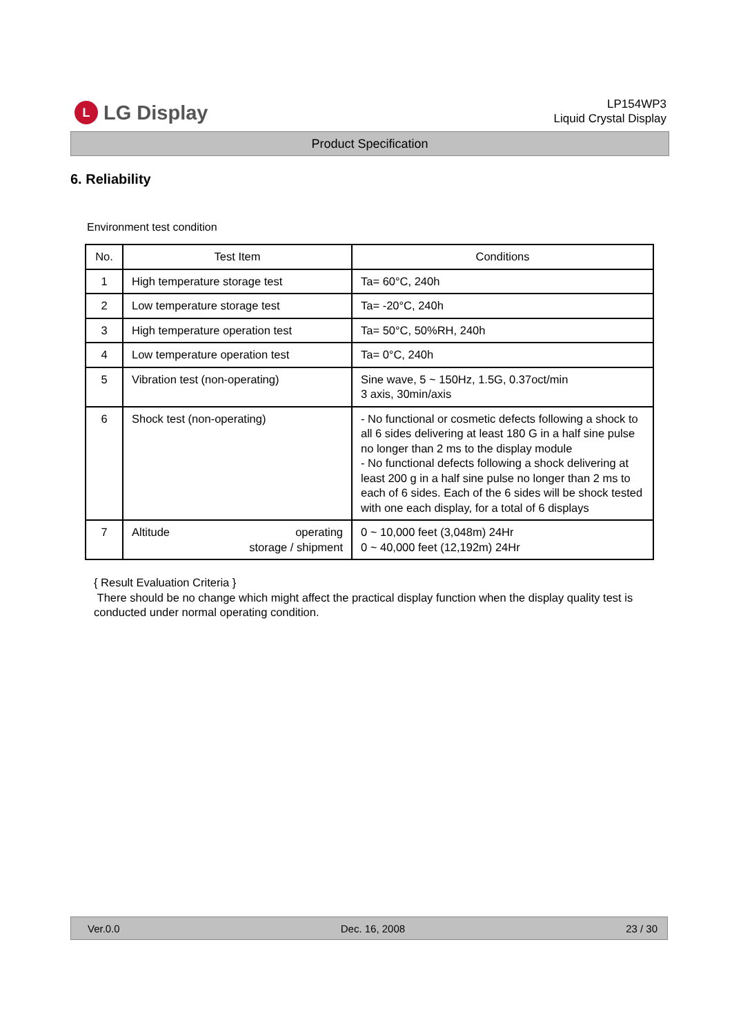L
LG Display
LP154WP3
Liquid Crystal Display
Product Specification
6. Reliability
Environment test condition
| No. | Test Item | Conditions |
| --- | --- | --- |
| 1 | High temperature storage test | Ta= 60°C, 240h |
| 2 | Low temperature storage test | Ta= -20°C, 240h |
| 3 | High temperature operation test | Ta= 50°C, 50%RH, 240h |
| 4 | Low temperature operation test | Ta= 0°C, 240h |
| 5 | Vibration test (non-operating) | Sine wave, 5 ~ 150Hz, 1.5G, 0.37oct/min 3 axis, 30min/axis |
| 6 | Shock test (non-operating) | - No functional or cosmetic defects following a shock to all 6 sides delivering at least 180 G in a half sine pulse no longer than 2 ms to the display module - No functional defects following a shock delivering at least 200 g in a half sine pulse no longer than 2 ms to each of 6 sides. Each of the 6 sides will be shock tested with one each display, for a total of 6 displays |
| 7 | Altitude operating storage / shipment | 0 ~ 10,000 feet (3,048m) 24Hr 0 ~ 40,000 feet (12,192m) 24Hr |
{ Result Evaluation Criteria }
There should be no change which might affect the practical display function when the display quality test is conducted under normal operating condition.
Ver.0.0 Dec. 16, 2008 23 / 30